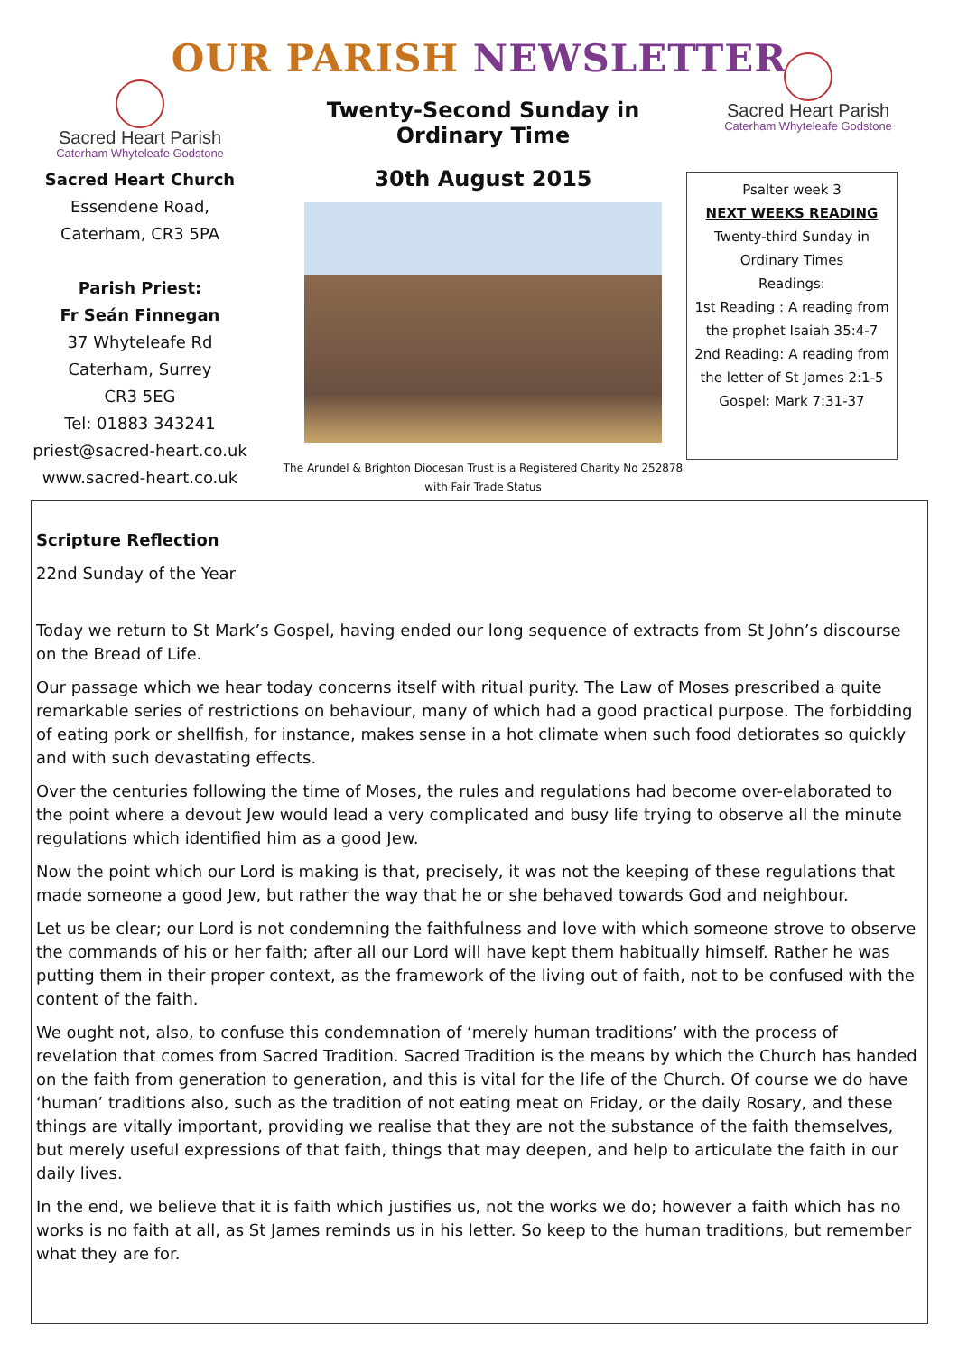OUR PARISH NEWSLETTER
Sacred Heart Parish
Caterham Whyteleafe Godstone
Sacred Heart Church
Essendene Road,
Caterham, CR3 5PA
Parish Priest:
Fr Seán Finnegan
37 Whyteleafe Rd
Caterham, Surrey
CR3 5EG
Tel: 01883 343241
priest@sacred-heart.co.uk
www.sacred-heart.co.uk
Twenty-Second Sunday in Ordinary Time
30th August 2015
The Arundel & Brighton Diocesan Trust is a Registered Charity No 252878
with Fair Trade Status
Sacred Heart Parish
Caterham Whyteleafe Godstone
Psalter week 3
NEXT WEEKS READING
Twenty-third Sunday in Ordinary Times
Readings:
1st Reading : A reading from the prophet Isaiah 35:4-7
2nd Reading: A reading from the letter of St James 2:1-5
Gospel: Mark 7:31-37
Scripture Reflection
22nd Sunday of the Year
Today we return to St Mark’s Gospel, having ended our long sequence of extracts from St John’s discourse on the Bread of Life.
Our passage which we hear today concerns itself with ritual purity. The Law of Moses prescribed a quite remarkable series of restrictions on behaviour, many of which had a good practical purpose. The forbidding of eating pork or shellfish, for instance, makes sense in a hot climate when such food detiorates so quickly and with such devastating effects.
Over the centuries following the time of Moses, the rules and regulations had become over-elaborated to the point where a devout Jew would lead a very complicated and busy life trying to observe all the minute regulations which identified him as a good Jew.
Now the point which our Lord is making is that, precisely, it was not the keeping of these regulations that made someone a good Jew, but rather the way that he or she behaved towards God and neighbour.
Let us be clear; our Lord is not condemning the faithfulness and love with which someone strove to observe the commands of his or her faith; after all our Lord will have kept them habitually himself. Rather he was putting them in their proper context, as the framework of the living out of faith, not to be confused with the content of the faith.
We ought not, also, to confuse this condemnation of ‘merely human traditions’ with the process of revelation that comes from Sacred Tradition. Sacred Tradition is the means by which the Church has handed on the faith from generation to generation, and this is vital for the life of the Church. Of course we do have ‘human’ traditions also, such as the tradition of not eating meat on Friday, or the daily Rosary, and these things are vitally important, providing we realise that they are not the substance of the faith themselves, but merely useful expressions of that faith, things that may deepen, and help to articulate the faith in our daily lives.
In the end, we believe that it is faith which justifies us, not the works we do; however a faith which has no works is no faith at all, as St James reminds us in his letter. So keep to the human traditions, but remember what they are for.